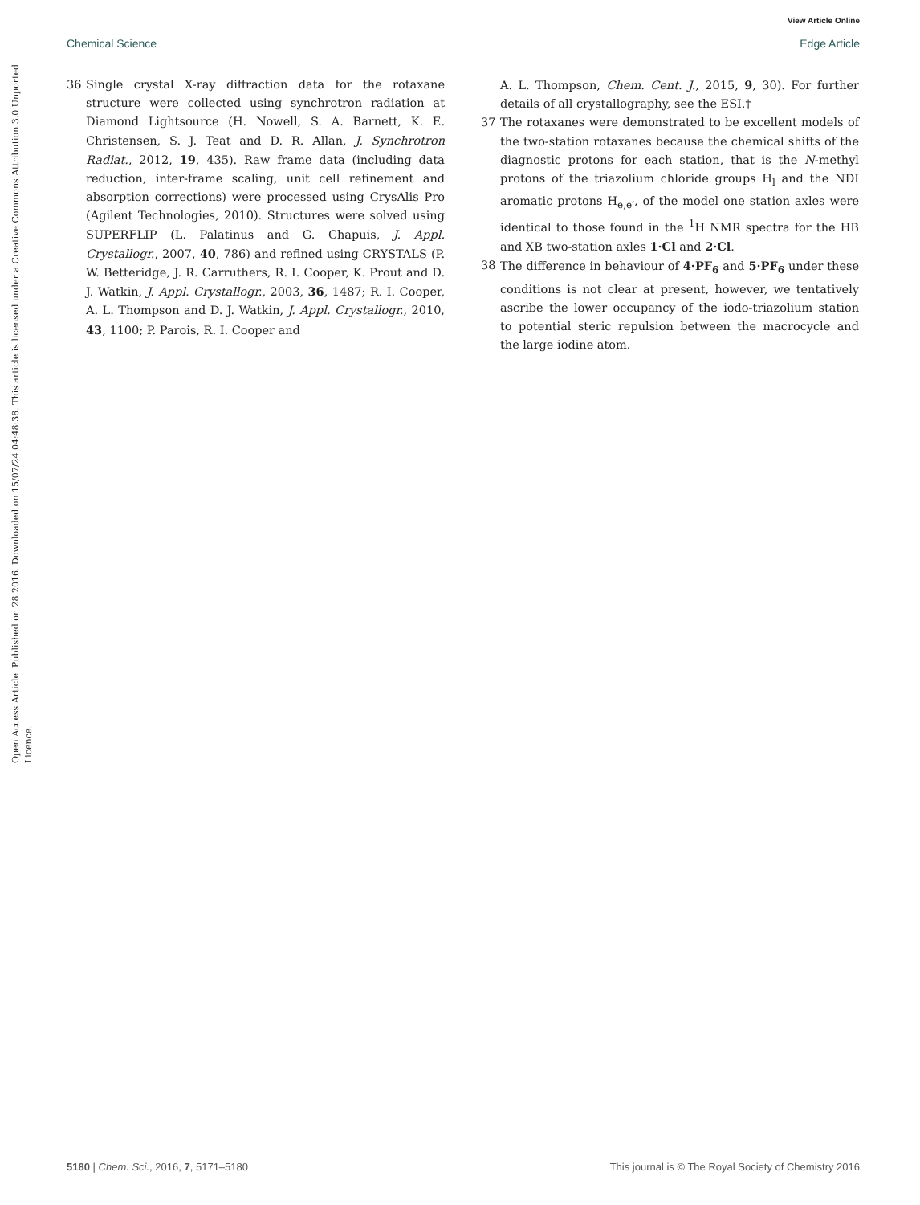View Article Online
Chemical Science Edge Article
Open Access Article. Published on 28 2016. Downloaded on 15/07/24 04:48:38. This article is licensed under a Creative Commons Attribution 3.0 Unported Licence.
36 Single crystal X-ray diffraction data for the rotaxane structure were collected using synchrotron radiation at Diamond Lightsource (H. Nowell, S. A. Barnett, K. E. Christensen, S. J. Teat and D. R. Allan, J. Synchrotron Radiat., 2012, 19, 435). Raw frame data (including data reduction, inter-frame scaling, unit cell refinement and absorption corrections) were processed using CrysAlis Pro (Agilent Technologies, 2010). Structures were solved using SUPERFLIP (L. Palatinus and G. Chapuis, J. Appl. Crystallogr., 2007, 40, 786) and refined using CRYSTALS (P. W. Betteridge, J. R. Carruthers, R. I. Cooper, K. Prout and D. J. Watkin, J. Appl. Crystallogr., 2003, 36, 1487; R. I. Cooper, A. L. Thompson and D. J. Watkin, J. Appl. Crystallogr., 2010, 43, 1100; P. Parois, R. I. Cooper and
A. L. Thompson, Chem. Cent. J., 2015, 9, 30). For further details of all crystallography, see the ESI.†
37 The rotaxanes were demonstrated to be excellent models of the two-station rotaxanes because the chemical shifts of the diagnostic protons for each station, that is the N-methyl protons of the triazolium chloride groups H<sub>l</sub> and the NDI aromatic protons H<sub>e,e′</sub>, of the model one station axles were identical to those found in the <sup>1</sup>H NMR spectra for the HB and XB two-station axles 1·Cl and 2·Cl.
38 The difference in behaviour of 4·PF<sub>6</sub> and 5·PF<sub>6</sub> under these conditions is not clear at present, however, we tentatively ascribe the lower occupancy of the iodo-triazolium station to potential steric repulsion between the macrocycle and the large iodine atom.
5180 | Chem. Sci., 2016, 7, 5171–5180 This journal is © The Royal Society of Chemistry 2016